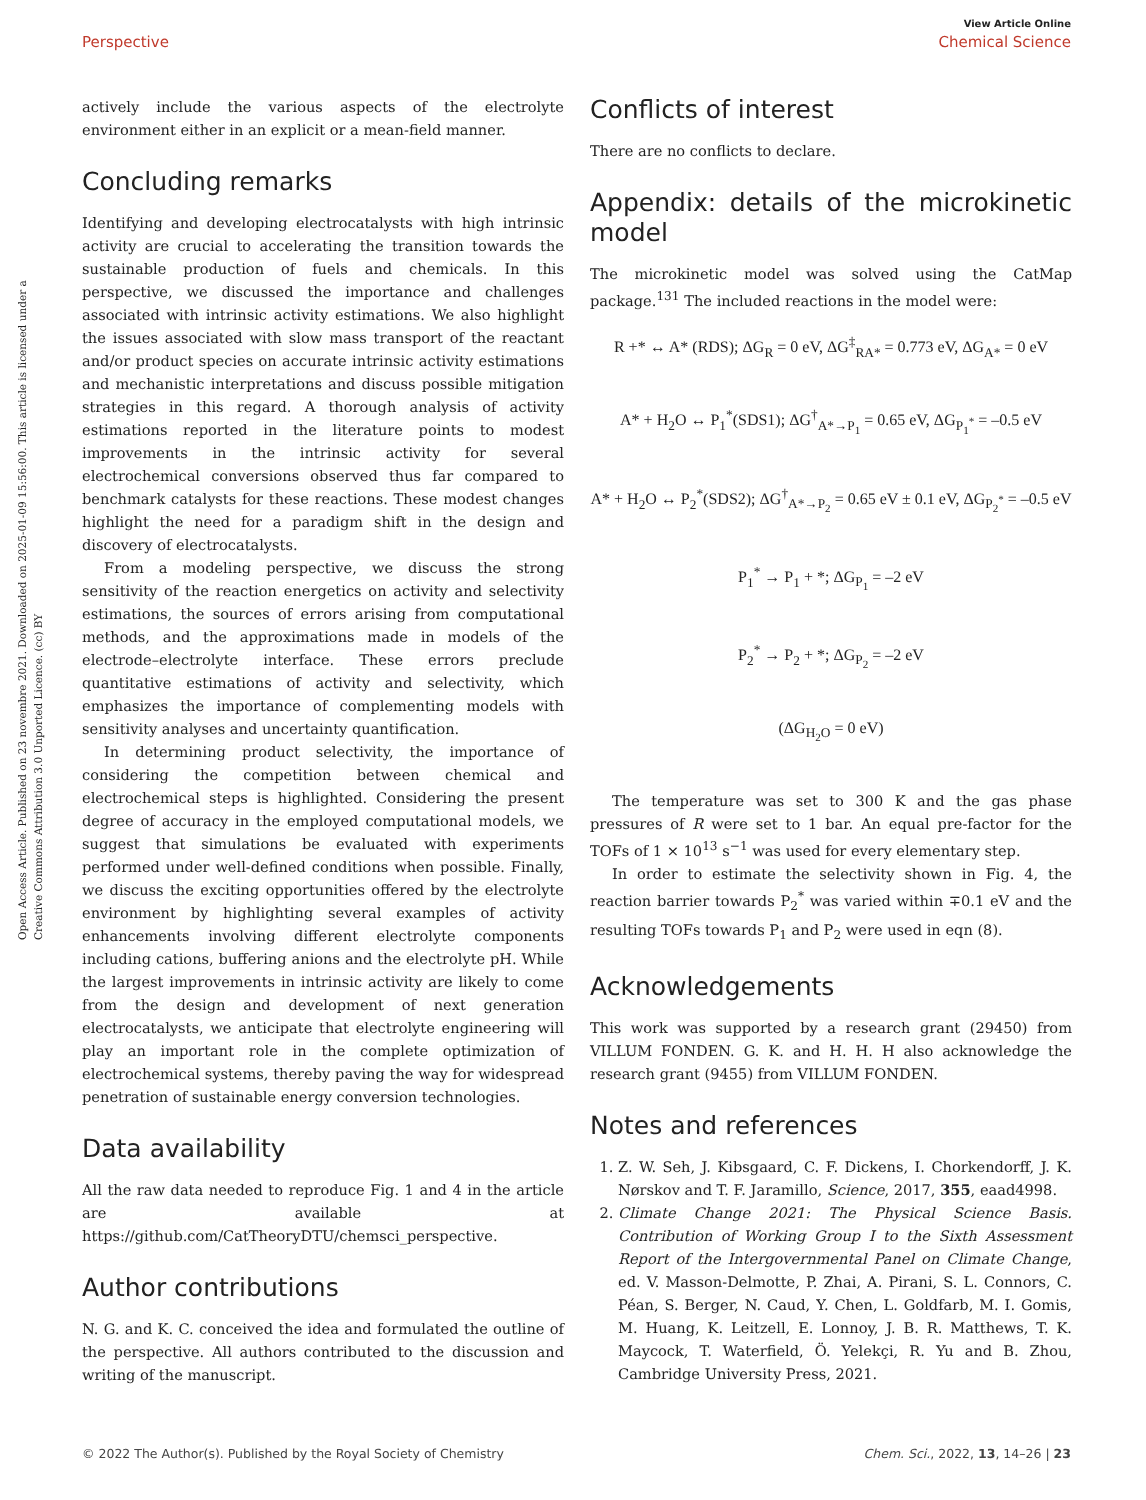View Article Online
Perspective Chemical Science
Open Access Article. Published on 23 novembre 2021. Downloaded on 2025-01-09 15:56:00. This article is licensed under a Creative Commons Attribution 3.0 Unported Licence. (cc) BY
actively include the various aspects of the electrolyte environment either in an explicit or a mean-field manner.
Concluding remarks
Identifying and developing electrocatalysts with high intrinsic activity are crucial to accelerating the transition towards the sustainable production of fuels and chemicals. In this perspective, we discussed the importance and challenges associated with intrinsic activity estimations. We also highlight the issues associated with slow mass transport of the reactant and/or product species on accurate intrinsic activity estimations and mechanistic interpretations and discuss possible mitigation strategies in this regard. A thorough analysis of activity estimations reported in the literature points to modest improvements in the intrinsic activity for several electrochemical conversions observed thus far compared to benchmark catalysts for these reactions. These modest changes highlight the need for a paradigm shift in the design and discovery of electrocatalysts.
From a modeling perspective, we discuss the strong sensitivity of the reaction energetics on activity and selectivity estimations, the sources of errors arising from computational methods, and the approximations made in models of the electrode–electrolyte interface. These errors preclude quantitative estimations of activity and selectivity, which emphasizes the importance of complementing models with sensitivity analyses and uncertainty quantification.
In determining product selectivity, the importance of considering the competition between chemical and electrochemical steps is highlighted. Considering the present degree of accuracy in the employed computational models, we suggest that simulations be evaluated with experiments performed under well-defined conditions when possible. Finally, we discuss the exciting opportunities offered by the electrolyte environment by highlighting several examples of activity enhancements involving different electrolyte components including cations, buffering anions and the electrolyte pH. While the largest improvements in intrinsic activity are likely to come from the design and development of next generation electrocatalysts, we anticipate that electrolyte engineering will play an important role in the complete optimization of electrochemical systems, thereby paving the way for widespread penetration of sustainable energy conversion technologies.
Data availability
All the raw data needed to reproduce Fig. 1 and 4 in the article are available at https://github.com/CatTheoryDTU/chemsci_perspective.
Author contributions
N. G. and K. C. conceived the idea and formulated the outline of the perspective. All authors contributed to the discussion and writing of the manuscript.
Conflicts of interest
There are no conflicts to declare.
Appendix: details of the microkinetic model
The microkinetic model was solved using the CatMap package.<sup>131</sup> The included reactions in the model were:
R +* ↔ A* (RDS); ΔG<sub>R</sub> = 0 eV, ΔG<sup>‡</sup><sub>RA*</sub> = 0.773 eV, ΔG<sub>A*</sub> = 0 eV
A* + H<sub>2</sub>O ↔ P<sub>1</sub><sup>*</sup>(SDS1); ΔG<sup>†</sup><sub>A*→P<sub>1</sub></sub> = 0.65 eV, ΔG<sub>P<sub>1</sub><sup>*</sup></sub> = –0.5 eV
A* + H<sub>2</sub>O ↔ P<sub>2</sub><sup>*</sup>(SDS2); ΔG<sup>†</sup><sub>A*→P<sub>2</sub></sub> = 0.65 eV ± 0.1 eV, ΔG<sub>P<sub>2</sub><sup>*</sup></sub> = –0.5 eV
P<sub>1</sub><sup>*</sup> → P<sub>1</sub> + *; ΔG<sub>P<sub>1</sub></sub> = –2 eV
P<sub>2</sub><sup>*</sup> → P<sub>2</sub> + *; ΔG<sub>P<sub>2</sub></sub> = –2 eV
(ΔG<sub>H<sub>2</sub>O</sub> = 0 eV)
The temperature was set to 300 K and the gas phase pressures of R were set to 1 bar. An equal pre-factor for the TOFs of 1 × 10<sup>13</sup> s<sup>−1</sup> was used for every elementary step.
In order to estimate the selectivity shown in Fig. 4, the reaction barrier towards P<sub>2</sub><sup>*</sup> was varied within ∓0.1 eV and the resulting TOFs towards P<sub>1</sub> and P<sub>2</sub> were used in eqn (8).
Acknowledgements
This work was supported by a research grant (29450) from VILLUM FONDEN. G. K. and H. H. H also acknowledge the research grant (9455) from VILLUM FONDEN.
Notes and references
1. Z. W. Seh, J. Kibsgaard, C. F. Dickens, I. Chorkendorff, J. K. Nørskov and T. F. Jaramillo, Science, 2017, 355, eaad4998.
2. Climate Change 2021: The Physical Science Basis. Contribution of Working Group I to the Sixth Assessment Report of the Intergovernmental Panel on Climate Change, ed. V. Masson-Delmotte, P. Zhai, A. Pirani, S. L. Connors, C. Péan, S. Berger, N. Caud, Y. Chen, L. Goldfarb, M. I. Gomis, M. Huang, K. Leitzell, E. Lonnoy, J. B. R. Matthews, T. K. Maycock, T. Waterfield, Ö. Yelekçi, R. Yu and B. Zhou, Cambridge University Press, 2021.
© 2022 The Author(s). Published by the Royal Society of Chemistry Chem. Sci., 2022, 13, 14–26 | 23